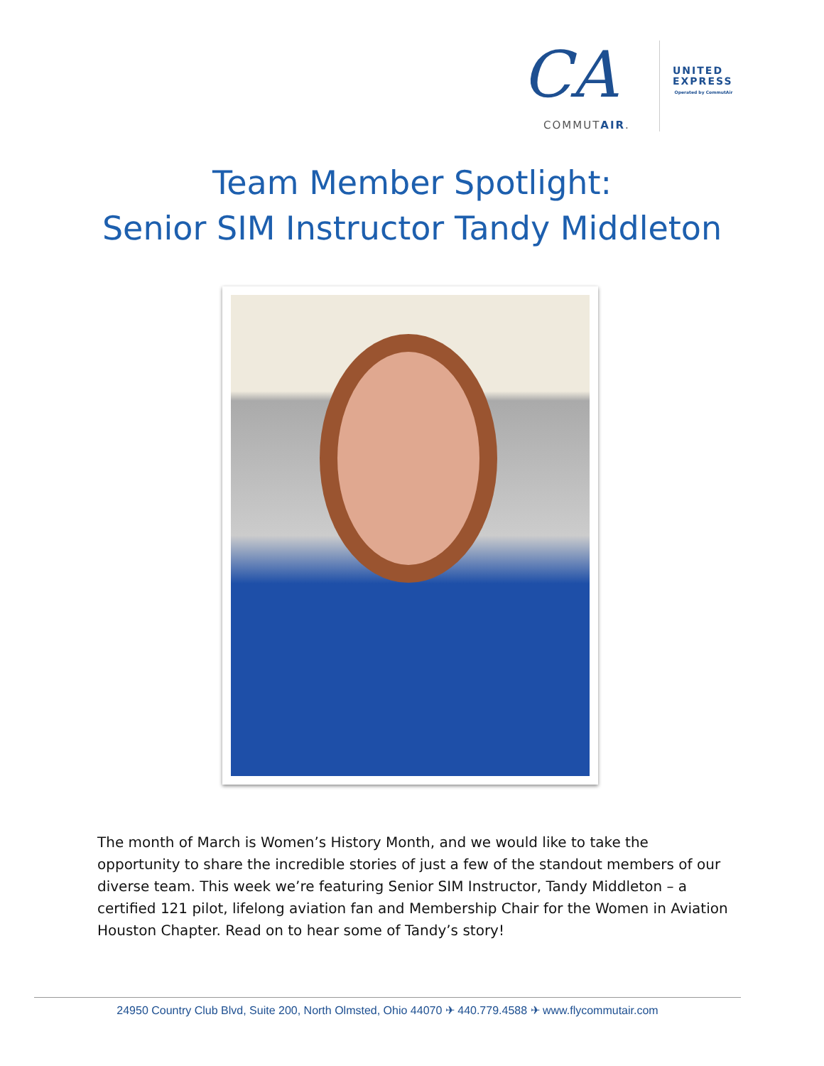CA
COMMUTAIR.
UNITED
EXPRESS
Operated by CommutAir
Team Member Spotlight:
Senior SIM Instructor Tandy Middleton
The month of March is Women’s History Month, and we would like to take the opportunity to share the incredible stories of just a few of the standout members of our diverse team. This week we’re featuring Senior SIM Instructor, Tandy Middleton – a certified 121 pilot, lifelong aviation fan and Membership Chair for the Women in Aviation Houston Chapter. Read on to hear some of Tandy’s story!
24950 Country Club Blvd, Suite 200, North Olmsted, Ohio 44070 ✈ 440.779.4588 ✈ www.flycommutair.com